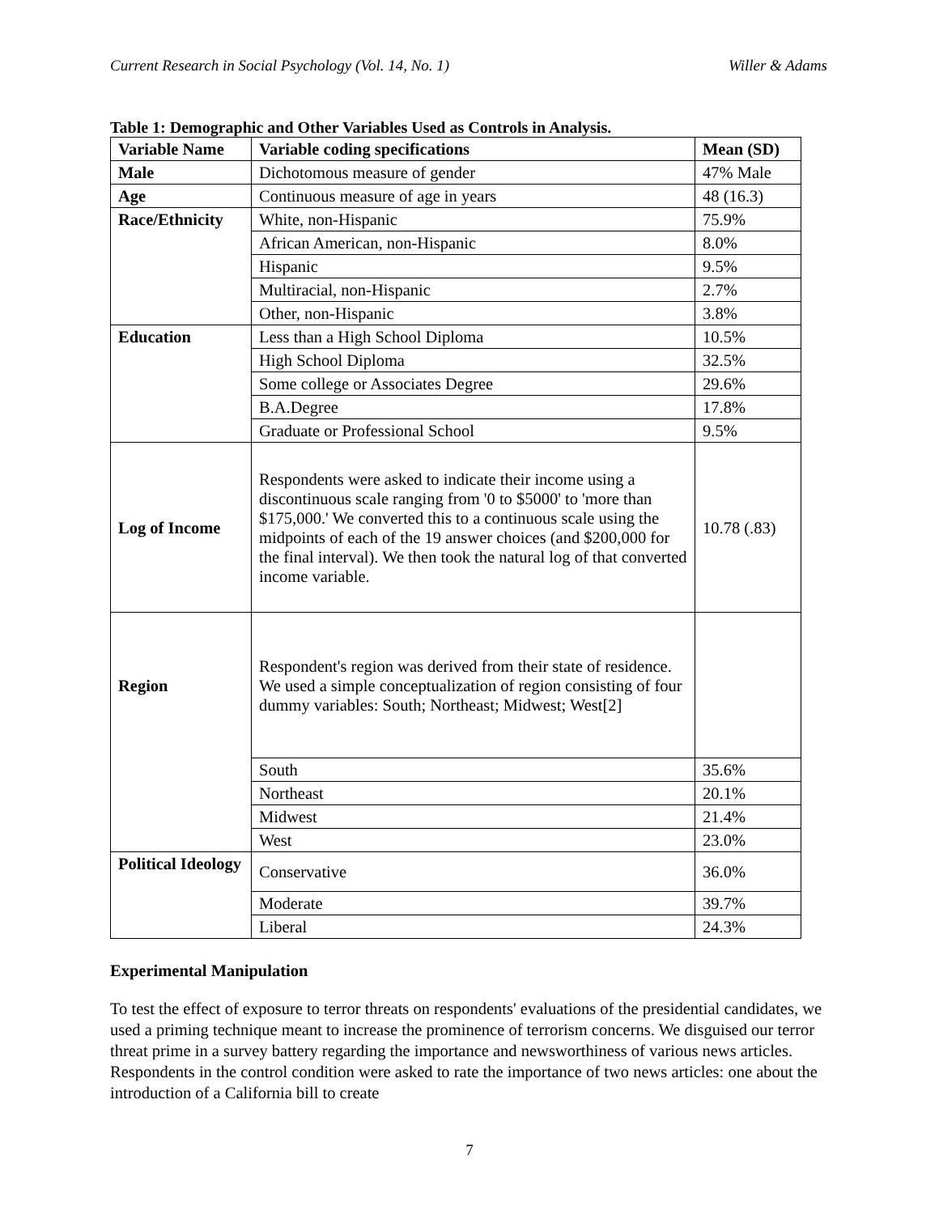Current Research in Social Psychology (Vol. 14, No. 1) Willer & Adams
Table 1: Demographic and Other Variables Used as Controls in Analysis.
| Variable Name | Variable coding specifications | Mean (SD) |
| --- | --- | --- |
| Male | Dichotomous measure of gender | 47% Male |
| Age | Continuous measure of age in years | 48 (16.3) |
| Race/Ethnicity | White, non-Hispanic | 75.9% |
| | African American, non-Hispanic | 8.0% |
| | Hispanic | 9.5% |
| | Multiracial, non-Hispanic | 2.7% |
| | Other, non-Hispanic | 3.8% |
| Education | Less than a High School Diploma | 10.5% |
| | High School Diploma | 32.5% |
| | Some college or Associates Degree | 29.6% |
| | B.A.Degree | 17.8% |
| | Graduate or Professional School | 9.5% |
| Log of Income | Respondents were asked to indicate their income using a discontinuous scale ranging from '0 to $5000' to 'more than $175,000.' We converted this to a continuous scale using the midpoints of each of the 19 answer choices (and $200,000 for the final interval). We then took the natural log of that converted income variable. | 10.78 (.83) |
| Region | Respondent's region was derived from their state of residence. We used a simple conceptualization of region consisting of four dummy variables: South; Northeast; Midwest; West[2] | |
| | South | 35.6% |
| | Northeast | 20.1% |
| | Midwest | 21.4% |
| | West | 23.0% |
| Political Ideology | Conservative | 36.0% |
| | Moderate | 39.7% |
| | Liberal | 24.3% |
Experimental Manipulation
To test the effect of exposure to terror threats on respondents' evaluations of the presidential candidates, we used a priming technique meant to increase the prominence of terrorism concerns. We disguised our terror threat prime in a survey battery regarding the importance and newsworthiness of various news articles. Respondents in the control condition were asked to rate the importance of two news articles: one about the introduction of a California bill to create
7